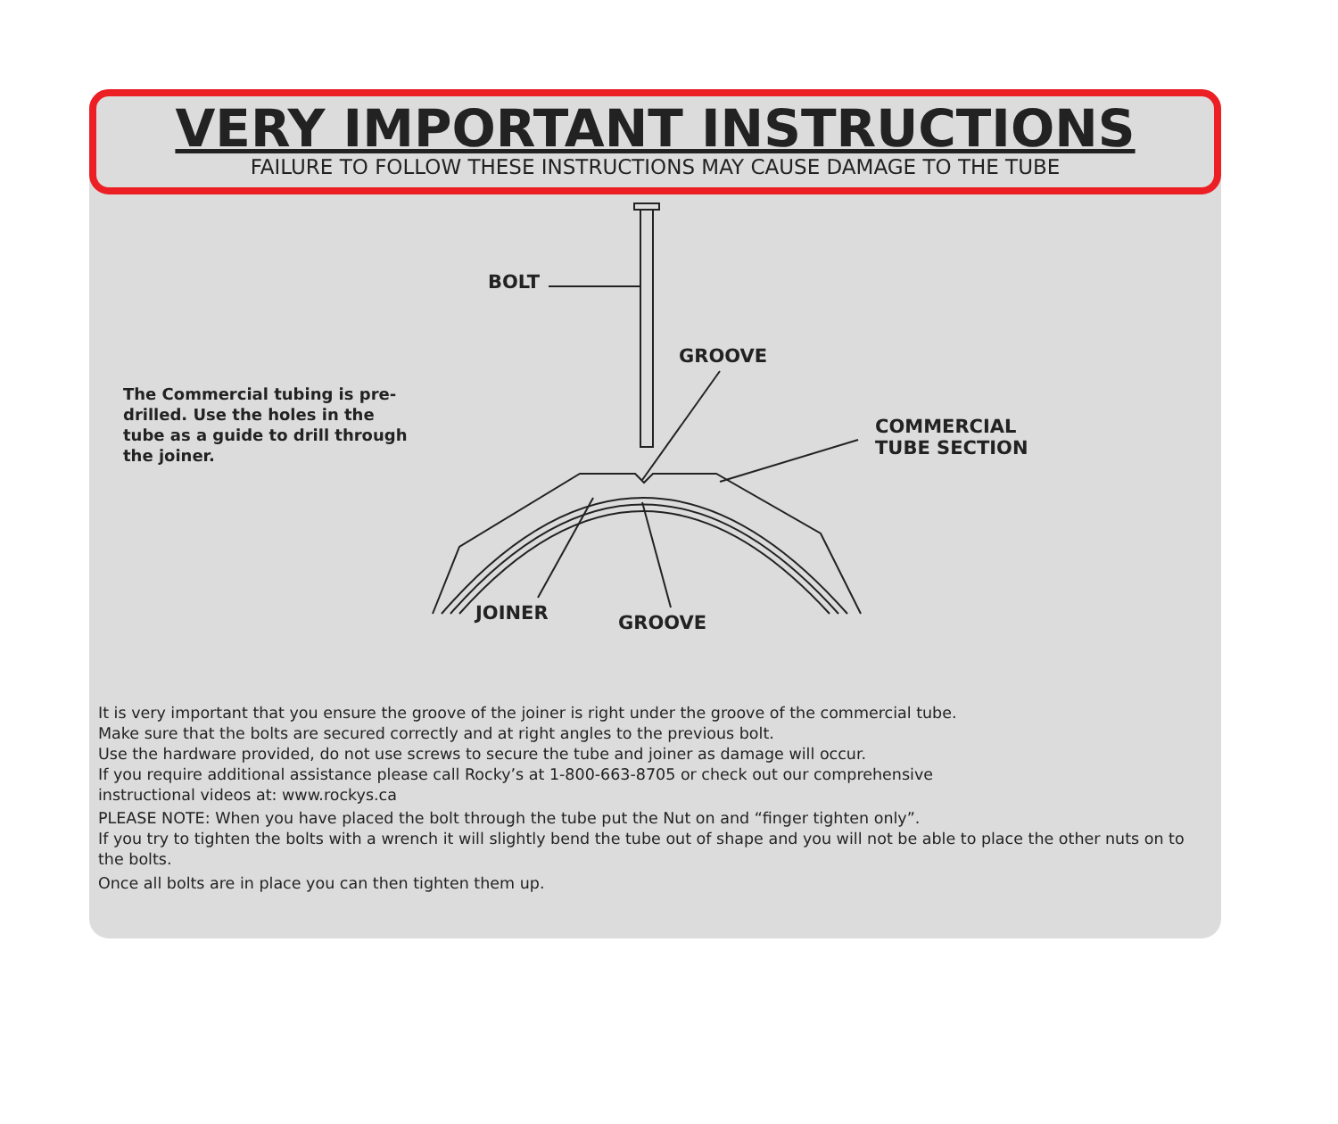VERY IMPORTANT INSTRUCTIONS
FAILURE TO FOLLOW THESE INSTRUCTIONS MAY CAUSE DAMAGE TO THE TUBE
BOLT
GROOVE
COMMERCIAL
TUBE SECTION
JOINER GROOVE
The Commercial tubing is pre-drilled. Use the holes in the tube as a guide to drill through the joiner.
It is very important that you ensure the groove of the joiner is right under the groove of the commercial tube.
Make sure that the bolts are secured correctly and at right angles to the previous bolt.
Use the hardware provided, do not use screws to secure the tube and joiner as damage will occur.
If you require additional assistance please call Rocky’s at 1-800-663-8705 or check out our comprehensive
instructional videos at: www.rockys.ca
PLEASE NOTE: When you have placed the bolt through the tube put the Nut on and “finger tighten only”.
If you try to tighten the bolts with a wrench it will slightly bend the tube out of shape and you will not be able to place the other nuts on to the bolts.
Once all bolts are in place you can then tighten them up.